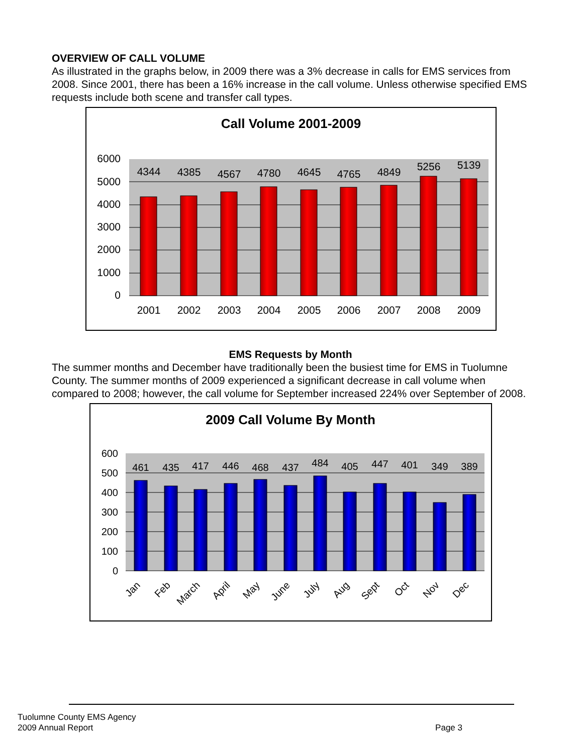OVERVIEW OF CALL VOLUME
As illustrated in the graphs below, in 2009 there was a 3% decrease in calls for EMS services from 2008. Since 2001, there has been a 16% increase in the call volume. Unless otherwise specified EMS requests include both scene and transfer call types.
Call Volume 2001-2009
6000
5000
4000
3000
2000
1000
0
4344
4385
4567
4780
4645
4765
4849
5256
5139
2001
2002
2003
2004
2005
2006
2007
2008
2009
EMS Requests by Month
The summer months and December have traditionally been the busiest time for EMS in Tuolumne County. The summer months of 2009 experienced a significant decrease in call volume when compared to 2008; however, the call volume for September increased 224% over September of 2008.
2009 Call Volume By Month
600
500
400
300
200
100
0
461
435
417
446
468
437
484
405
447
401
349
389
Jan
Feb
March
April
May
June
July
Aug
Sept
Oct
Nov
Dec
Tuolumne County EMS Agency
2009 Annual Report Page 3